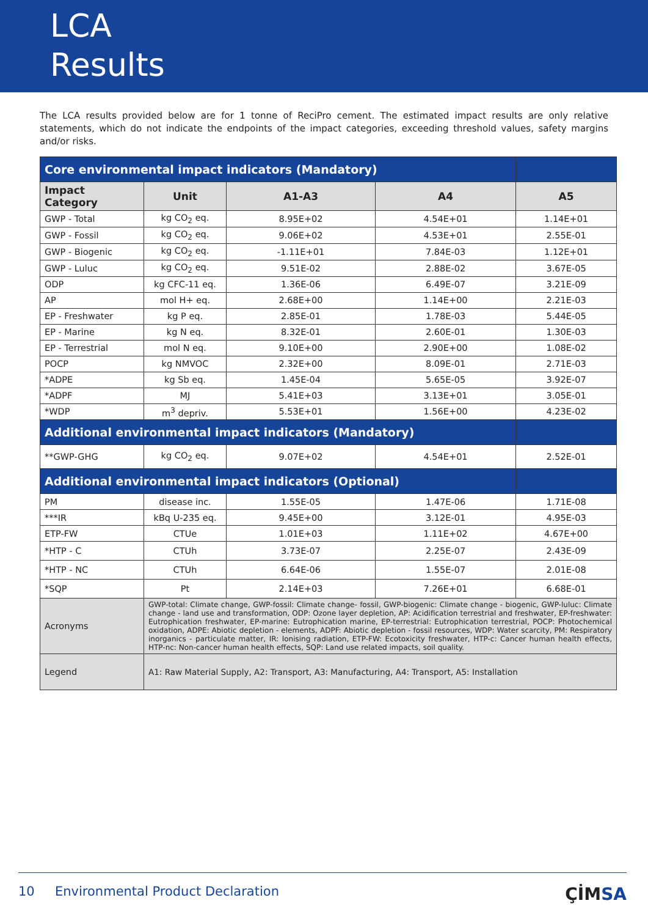LCA
Results
The LCA results provided below are for 1 tonne of ReciPro cement. The estimated impact results are only relative statements, which do not indicate the endpoints of the impact categories, exceeding threshold values, safety margins and/or risks.
| Core environmental impact indicators (Mandatory) | | | | |
| Impact Category | Unit | A1-A3 | A4 | A5 |
| GWP - Total | kg CO<sub>2</sub> eq. | 8.95E+02 | 4.54E+01 | 1.14E+01 |
| GWP - Fossil | kg CO<sub>2</sub> eq. | 9.06E+02 | 4.53E+01 | 2.55E-01 |
| GWP - Biogenic | kg CO<sub>2</sub> eq. | -1.11E+01 | 7.84E-03 | 1.12E+01 |
| GWP - Luluc | kg CO<sub>2</sub> eq. | 9.51E-02 | 2.88E-02 | 3.67E-05 |
| ODP | kg CFC-11 eq. | 1.36E-06 | 6.49E-07 | 3.21E-09 |
| AP | mol H+ eq. | 2.68E+00 | 1.14E+00 | 2.21E-03 |
| EP - Freshwater | kg P eq. | 2.85E-01 | 1.78E-03 | 5.44E-05 |
| EP - Marine | kg N eq. | 8.32E-01 | 2.60E-01 | 1.30E-03 |
| EP - Terrestrial | mol N eq. | 9.10E+00 | 2.90E+00 | 1.08E-02 |
| POCP | kg NMVOC | 2.32E+00 | 8.09E-01 | 2.71E-03 |
| *ADPE | kg Sb eq. | 1.45E-04 | 5.65E-05 | 3.92E-07 |
| *ADPF | MJ | 5.41E+03 | 3.13E+01 | 3.05E-01 |
| *WDP | m<sup>3</sup> depriv. | 5.53E+01 | 1.56E+00 | 4.23E-02 |
| Additional environmental impact indicators (Mandatory) | | | | |
| **GWP-GHG | kg CO<sub>2</sub> eq. | 9.07E+02 | 4.54E+01 | 2.52E-01 |
| Additional environmental impact indicators (Optional) | | | | |
| PM | disease inc. | 1.55E-05 | 1.47E-06 | 1.71E-08 |
| ***IR | kBq U-235 eq. | 9.45E+00 | 3.12E-01 | 4.95E-03 |
| ETP-FW | CTUe | 1.01E+03 | 1.11E+02 | 4.67E+00 |
| *HTP - C | CTUh | 3.73E-07 | 2.25E-07 | 2.43E-09 |
| *HTP - NC | CTUh | 6.64E-06 | 1.55E-07 | 2.01E-08 |
| *SQP | Pt | 2.14E+03 | 7.26E+01 | 6.68E-01 |
| Acronyms | GWP-total: Climate change, GWP-fossil: Climate change- fossil, GWP-biogenic: Climate change - biogenic, GWP-luluc: Climate change - land use and transformation, ODP: Ozone layer depletion, AP: Acidification terrestrial and freshwater, EP-freshwater: Eutrophication freshwater, EP-marine: Eutrophication marine, EP-terrestrial: Eutrophication terrestrial, POCP: Photochemical oxidation, ADPE: Abiotic depletion - elements, ADPF: Abiotic depletion - fossil resources, WDP: Water scarcity, PM: Respiratory inorganics - particulate matter, IR: Ionising radiation, ETP-FW: Ecotoxicity freshwater, HTP-c: Cancer human health effects, HTP-nc: Non-cancer human health effects, SQP: Land use related impacts, soil quality. | | | |
| Legend | A1: Raw Material Supply, A2: Transport, A3: Manufacturing, A4: Transport, A5: Installation | | | |
10 Environmental Product Declaration ÇİMSA